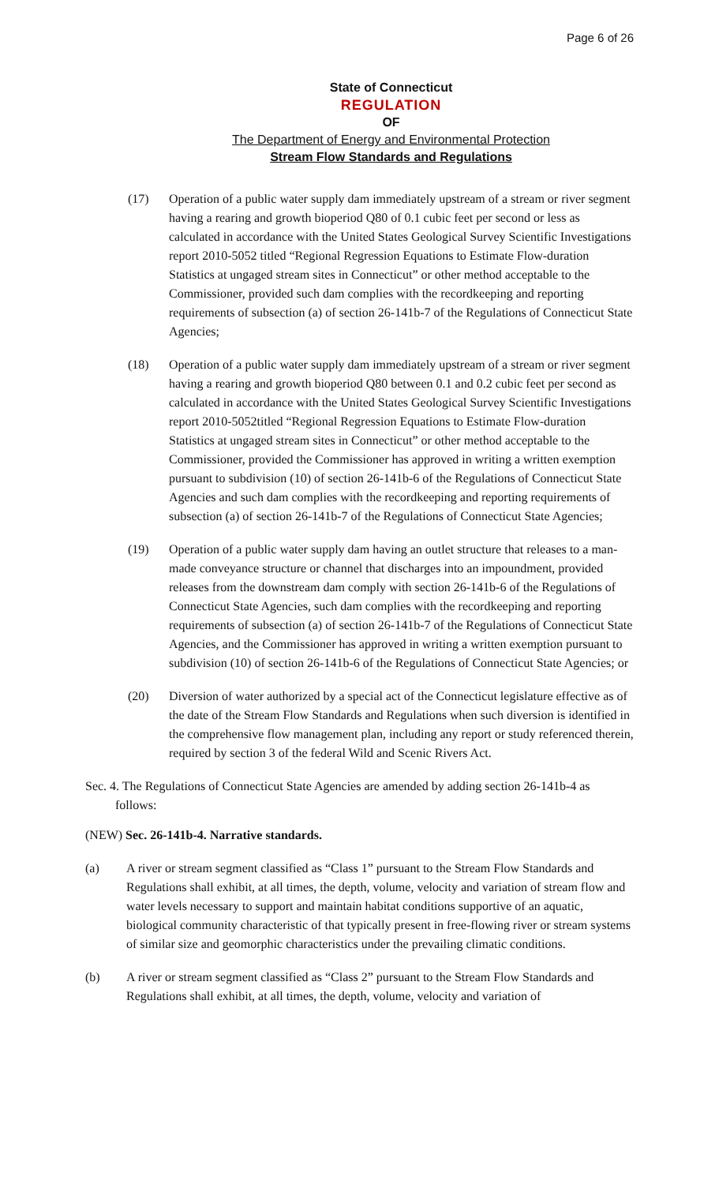Page 6 of 26
State of Connecticut
REGULATION
OF
The Department of Energy and Environmental Protection
Stream Flow Standards and Regulations
(17) Operation of a public water supply dam immediately upstream of a stream or river segment having a rearing and growth bioperiod Q80 of 0.1 cubic feet per second or less as calculated in accordance with the United States Geological Survey Scientific Investigations report 2010-5052 titled “Regional Regression Equations to Estimate Flow-duration Statistics at ungaged stream sites in Connecticut” or other method acceptable to the Commissioner, provided such dam complies with the recordkeeping and reporting requirements of subsection (a) of section 26-141b-7 of the Regulations of Connecticut State Agencies;
(18) Operation of a public water supply dam immediately upstream of a stream or river segment having a rearing and growth bioperiod Q80 between 0.1 and 0.2 cubic feet per second as calculated in accordance with the United States Geological Survey Scientific Investigations report 2010-5052titled “Regional Regression Equations to Estimate Flow-duration Statistics at ungaged stream sites in Connecticut” or other method acceptable to the Commissioner, provided the Commissioner has approved in writing a written exemption pursuant to subdivision (10) of section 26-141b-6 of the Regulations of Connecticut State Agencies and such dam complies with the recordkeeping and reporting requirements of subsection (a) of section 26-141b-7 of the Regulations of Connecticut State Agencies;
(19) Operation of a public water supply dam having an outlet structure that releases to a man-made conveyance structure or channel that discharges into an impoundment, provided releases from the downstream dam comply with section 26-141b-6 of the Regulations of Connecticut State Agencies, such dam complies with the recordkeeping and reporting requirements of subsection (a) of section 26-141b-7 of the Regulations of Connecticut State Agencies, and the Commissioner has approved in writing a written exemption pursuant to subdivision (10) of section 26-141b-6 of the Regulations of Connecticut State Agencies; or
(20) Diversion of water authorized by a special act of the Connecticut legislature effective as of the date of the Stream Flow Standards and Regulations when such diversion is identified in the comprehensive flow management plan, including any report or study referenced therein, required by section 3 of the federal Wild and Scenic Rivers Act.
Sec. 4. The Regulations of Connecticut State Agencies are amended by adding section 26-141b-4 as follows:
(NEW) Sec. 26-141b-4. Narrative standards.
(a) A river or stream segment classified as “Class 1” pursuant to the Stream Flow Standards and Regulations shall exhibit, at all times, the depth, volume, velocity and variation of stream flow and water levels necessary to support and maintain habitat conditions supportive of an aquatic, biological community characteristic of that typically present in free-flowing river or stream systems of similar size and geomorphic characteristics under the prevailing climatic conditions.
(b) A river or stream segment classified as “Class 2” pursuant to the Stream Flow Standards and Regulations shall exhibit, at all times, the depth, volume, velocity and variation of